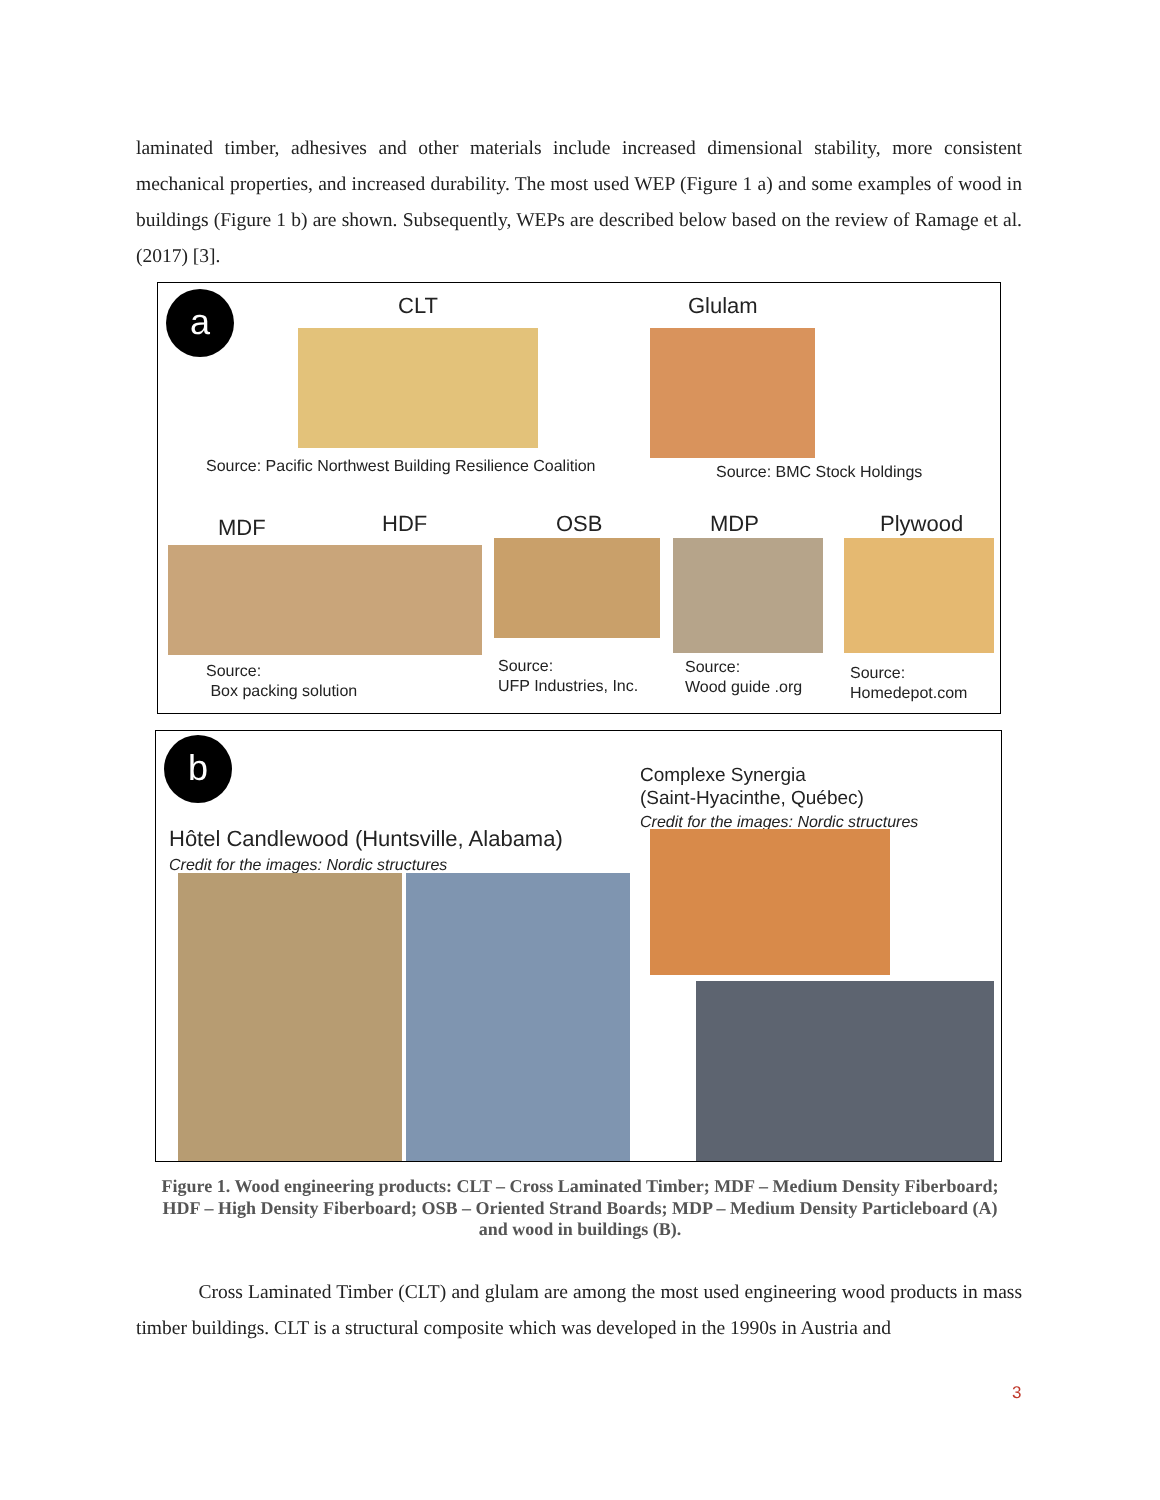laminated timber, adhesives and other materials include increased dimensional stability, more consistent mechanical properties, and increased durability. The most used WEP (Figure 1 a) and some examples of wood in buildings (Figure 1 b) are shown. Subsequently, WEPs are described below based on the review of Ramage et al. (2017) [3].
a CLT
Source: Pacific Northwest Building Resilience Coalition
Glulam
Source: BMC Stock Holdings
MDF HDF OSB MDP Plywood
Source:
Box packing solution
Source:
UFP Industries, Inc.
Source:
Wood guide .org
Source:
Homedepot.com
b
Complexe Synergia
(Saint-Hyacinthe, Québec)
Credit for the images: Nordic structures
Hôtel Candlewood (Huntsville, Alabama)
Credit for the images: Nordic structures
Figure 1. Wood engineering products: CLT – Cross Laminated Timber; MDF – Medium Density Fiberboard; HDF – High Density Fiberboard; OSB – Oriented Strand Boards; MDP – Medium Density Particleboard (A) and wood in buildings (B).
Cross Laminated Timber (CLT) and glulam are among the most used engineering wood products in mass timber buildings. CLT is a structural composite which was developed in the 1990s in Austria and
3